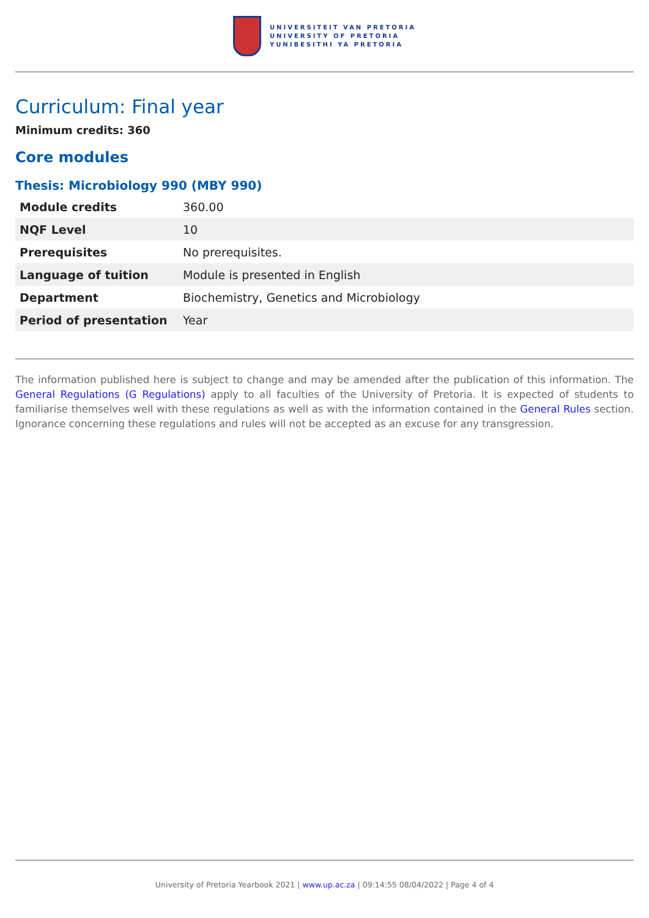UNIVERSITEIT VAN PRETORIA
UNIVERSITY OF PRETORIA
YUNIBESITHI YA PRETORIA
Curriculum: Final year
Minimum credits: 360
Core modules
Thesis: Microbiology 990 (MBY 990)
| Module credits | 360.00 |
| NQF Level | 10 |
| Prerequisites | No prerequisites. |
| Language of tuition | Module is presented in English |
| Department | Biochemistry, Genetics and Microbiology |
| Period of presentation | Year |
The information published here is subject to change and may be amended after the publication of this information. The General Regulations (G Regulations) apply to all faculties of the University of Pretoria. It is expected of students to familiarise themselves well with these regulations as well as with the information contained in the General Rules section. Ignorance concerning these regulations and rules will not be accepted as an excuse for any transgression.
University of Pretoria Yearbook 2021 | www.up.ac.za | 09:14:55 08/04/2022 | Page 4 of 4